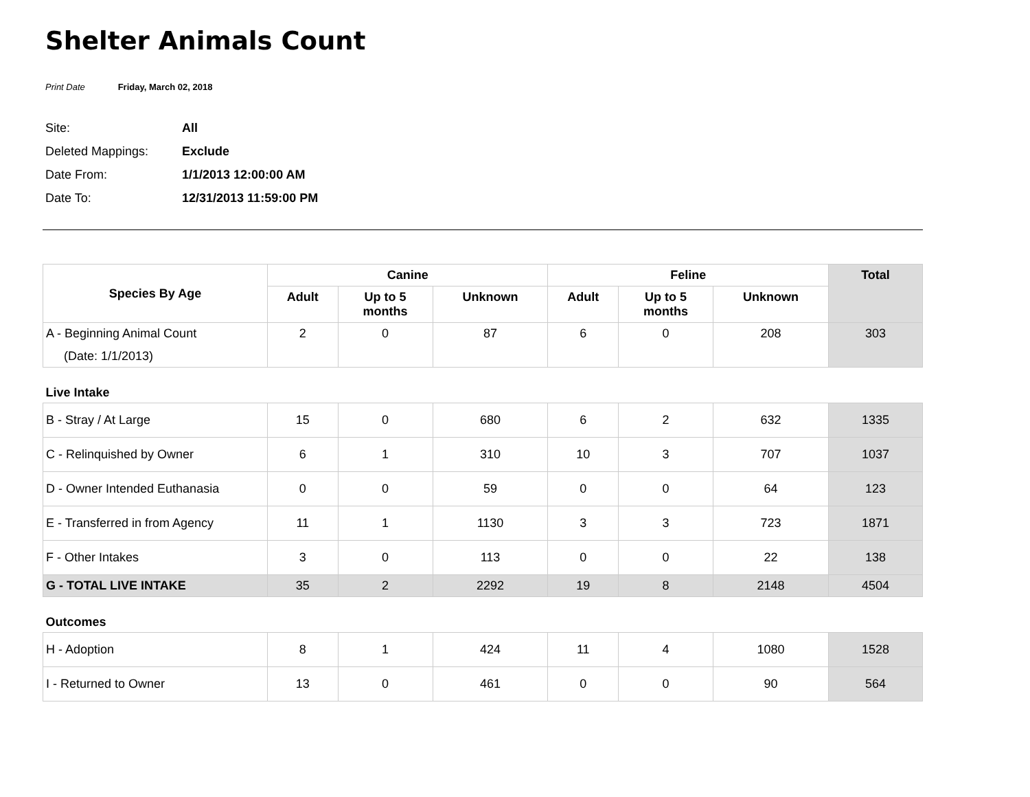Shelter Animals Count
Print Date Friday, March 02, 2018
Site: All
Deleted Mappings: Exclude
Date From: 1/1/2013 12:00:00 AM
Date To: 12/31/2013 11:59:00 PM
| Species By Age | Canine | | | Feline | | | Total |
| --- | --- | --- | --- | --- | --- | --- | --- |
| | Adult | Up to 5 months | Unknown | Adult | Up to 5 months | Unknown | |
| A - Beginning Animal Count (Date: 1/1/2013) | 2 | 0 | 87 | 6 | 0 | 208 | 303 |
| Live Intake | | | | | | | |
| B - Stray / At Large | 15 | 0 | 680 | 6 | 2 | 632 | 1335 |
| C - Relinquished by Owner | 6 | 1 | 310 | 10 | 3 | 707 | 1037 |
| D - Owner Intended Euthanasia | 0 | 0 | 59 | 0 | 0 | 64 | 123 |
| E - Transferred in from Agency | 11 | 1 | 1130 | 3 | 3 | 723 | 1871 |
| F - Other Intakes | 3 | 0 | 113 | 0 | 0 | 22 | 138 |
| G - TOTAL LIVE INTAKE | 35 | 2 | 2292 | 19 | 8 | 2148 | 4504 |
| Outcomes | | | | | | | |
| H - Adoption | 8 | 1 | 424 | 11 | 4 | 1080 | 1528 |
| I - Returned to Owner | 13 | 0 | 461 | 0 | 0 | 90 | 564 |